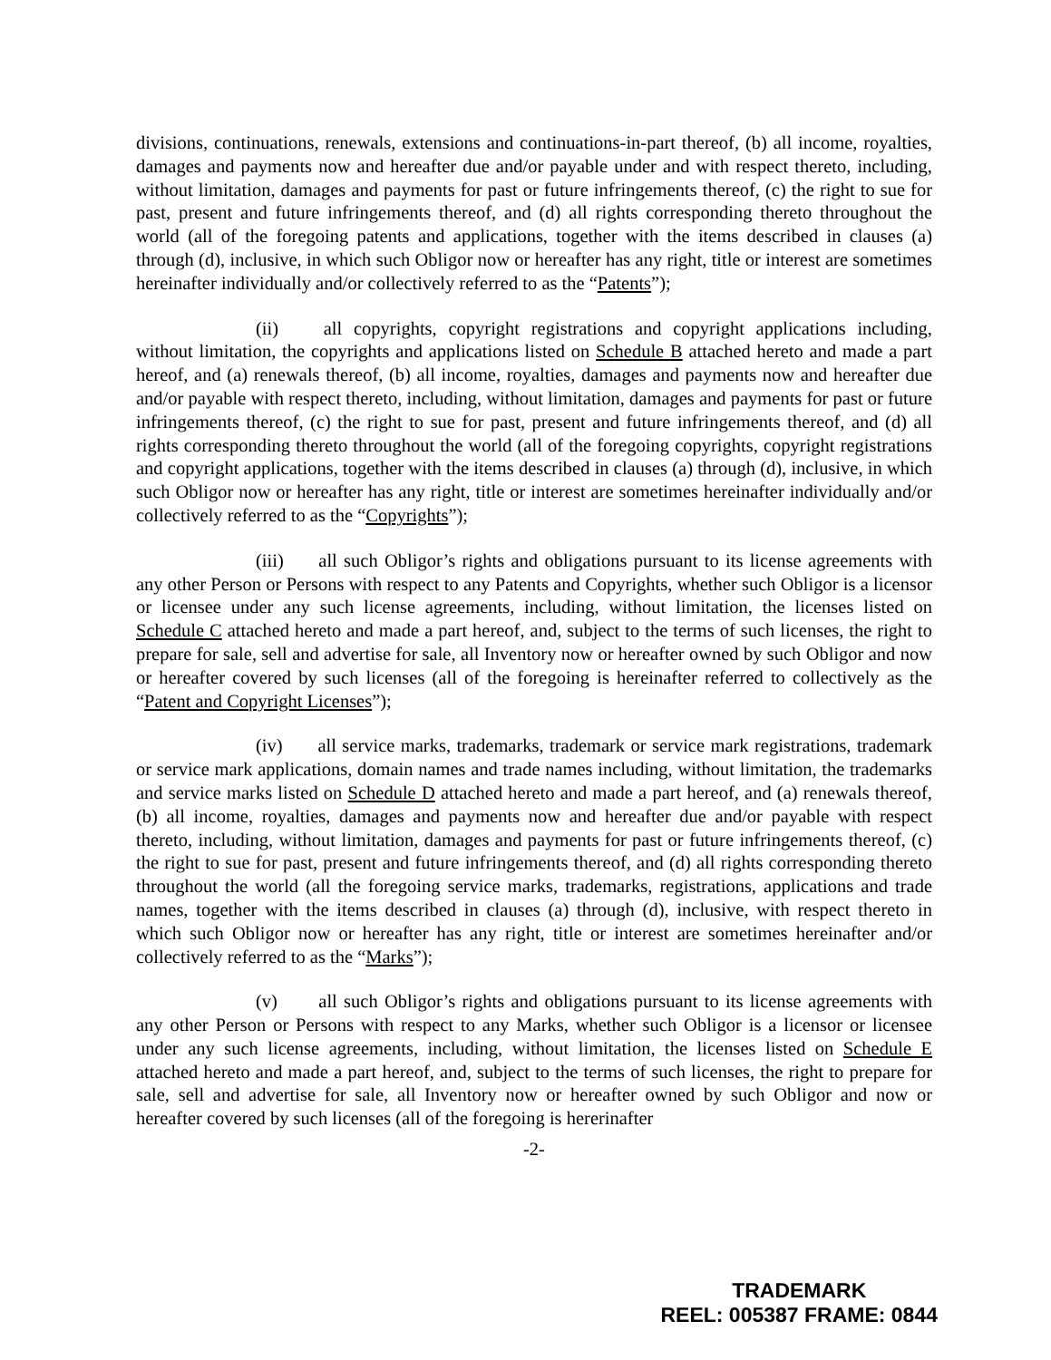divisions, continuations, renewals, extensions and continuations-in-part thereof, (b) all income, royalties, damages and payments now and hereafter due and/or payable under and with respect thereto, including, without limitation, damages and payments for past or future infringements thereof, (c) the right to sue for past, present and future infringements thereof, and (d) all rights corresponding thereto throughout the world (all of the foregoing patents and applications, together with the items described in clauses (a) through (d), inclusive, in which such Obligor now or hereafter has any right, title or interest are sometimes hereinafter individually and/or collectively referred to as the “Patents”);
(ii) all copyrights, copyright registrations and copyright applications including, without limitation, the copyrights and applications listed on Schedule B attached hereto and made a part hereof, and (a) renewals thereof, (b) all income, royalties, damages and payments now and hereafter due and/or payable with respect thereto, including, without limitation, damages and payments for past or future infringements thereof, (c) the right to sue for past, present and future infringements thereof, and (d) all rights corresponding thereto throughout the world (all of the foregoing copyrights, copyright registrations and copyright applications, together with the items described in clauses (a) through (d), inclusive, in which such Obligor now or hereafter has any right, title or interest are sometimes hereinafter individually and/or collectively referred to as the “Copyrights”);
(iii) all such Obligor’s rights and obligations pursuant to its license agreements with any other Person or Persons with respect to any Patents and Copyrights, whether such Obligor is a licensor or licensee under any such license agreements, including, without limitation, the licenses listed on Schedule C attached hereto and made a part hereof, and, subject to the terms of such licenses, the right to prepare for sale, sell and advertise for sale, all Inventory now or hereafter owned by such Obligor and now or hereafter covered by such licenses (all of the foregoing is hereinafter referred to collectively as the “Patent and Copyright Licenses”);
(iv) all service marks, trademarks, trademark or service mark registrations, trademark or service mark applications, domain names and trade names including, without limitation, the trademarks and service marks listed on Schedule D attached hereto and made a part hereof, and (a) renewals thereof, (b) all income, royalties, damages and payments now and hereafter due and/or payable with respect thereto, including, without limitation, damages and payments for past or future infringements thereof, (c) the right to sue for past, present and future infringements thereof, and (d) all rights corresponding thereto throughout the world (all the foregoing service marks, trademarks, registrations, applications and trade names, together with the items described in clauses (a) through (d), inclusive, with respect thereto in which such Obligor now or hereafter has any right, title or interest are sometimes hereinafter and/or collectively referred to as the “Marks”);
(v) all such Obligor’s rights and obligations pursuant to its license agreements with any other Person or Persons with respect to any Marks, whether such Obligor is a licensor or licensee under any such license agreements, including, without limitation, the licenses listed on Schedule E attached hereto and made a part hereof, and, subject to the terms of such licenses, the right to prepare for sale, sell and advertise for sale, all Inventory now or hereafter owned by such Obligor and now or hereafter covered by such licenses (all of the foregoing is hererinafter
-2-
TRADEMARK
REEL: 005387 FRAME: 0844